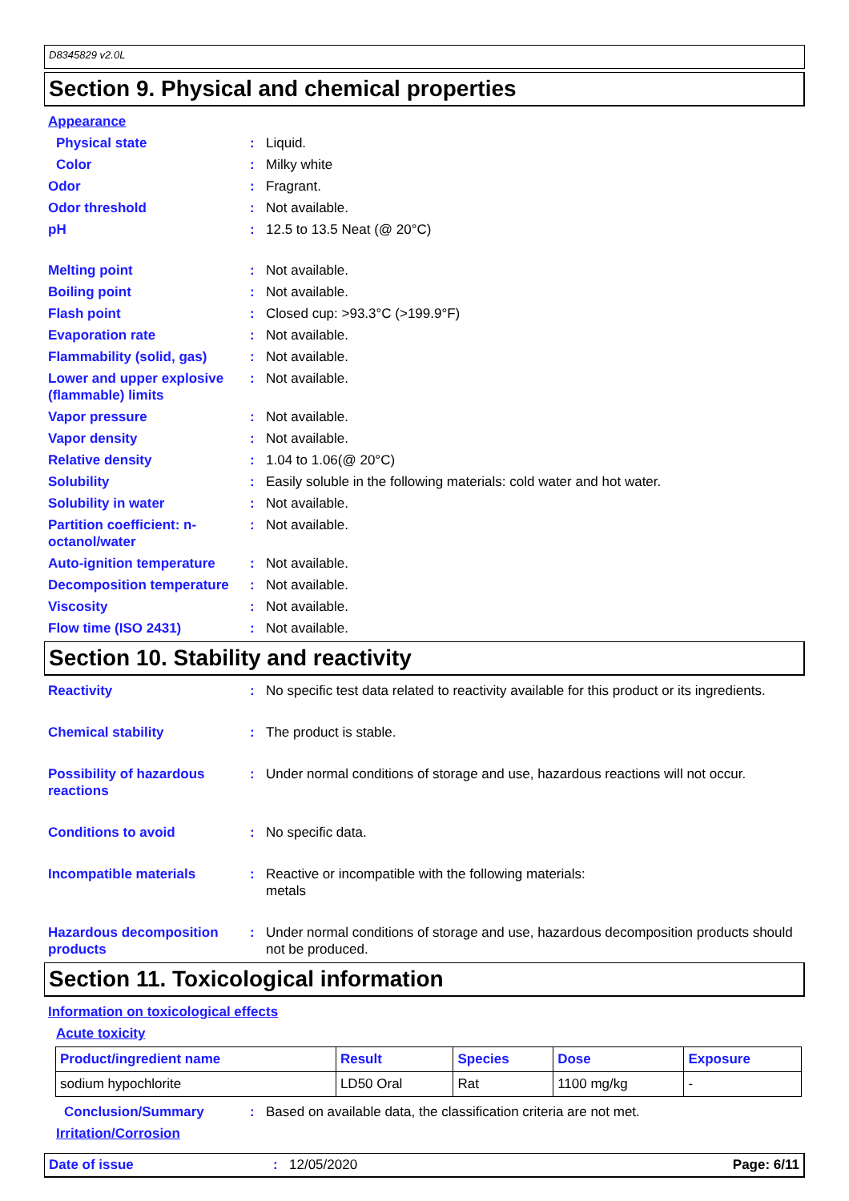D8345829 v2.0L
Section 9. Physical and chemical properties
Appearance
Physical state: Liquid.
Color: Milky white
Odor: Fragrant.
Odor threshold: Not available.
pH: 12.5 to 13.5 Neat (@ 20°C)
Melting point: Not available.
Boiling point: Not available.
Flash point: Closed cup: >93.3°C (>199.9°F)
Evaporation rate: Not available.
Flammability (solid, gas): Not available.
Lower and upper explosive (flammable) limits: Not available.
Vapor pressure: Not available.
Vapor density: Not available.
Relative density: 1.04 to 1.06(@ 20°C)
Solubility: Easily soluble in the following materials: cold water and hot water.
Solubility in water: Not available.
Partition coefficient: n-octanol/water: Not available.
Auto-ignition temperature: Not available.
Decomposition temperature: Not available.
Viscosity: Not available.
Flow time (ISO 2431): Not available.
Section 10. Stability and reactivity
Reactivity: No specific test data related to reactivity available for this product or its ingredients.
Chemical stability: The product is stable.
Possibility of hazardous reactions: Under normal conditions of storage and use, hazardous reactions will not occur.
Conditions to avoid: No specific data.
Incompatible materials: Reactive or incompatible with the following materials:
metals
Hazardous decomposition products: Under normal conditions of storage and use, hazardous decomposition products should not be produced.
Section 11. Toxicological information
Information on toxicological effects
Acute toxicity
| Product/ingredient name | Result | Species | Dose | Exposure |
| --- | --- | --- | --- | --- |
| sodium hypochlorite | LD50 Oral | Rat | 1100 mg/kg | - |
Conclusion/Summary: Based on available data, the classification criteria are not met.
Irritation/Corrosion
Date of issue: 12/05/2020 Page: 6/11